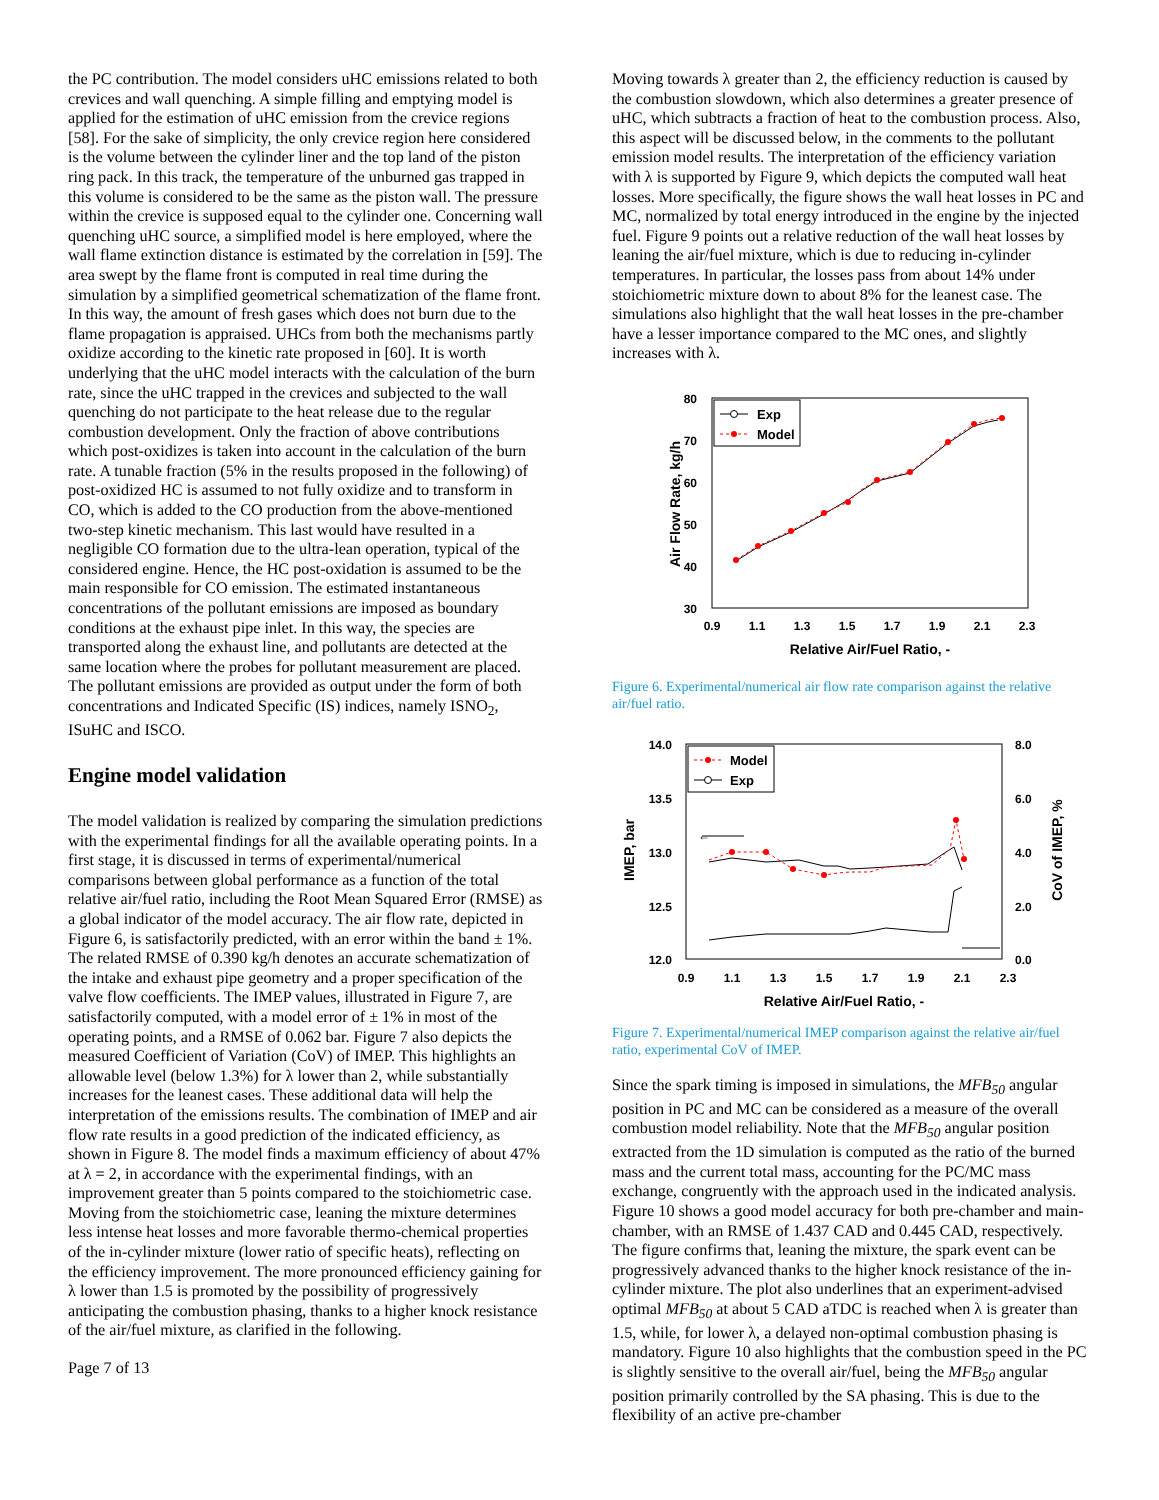the PC contribution. The model considers uHC emissions related to both crevices and wall quenching. A simple filling and emptying model is applied for the estimation of uHC emission from the crevice regions [58]. For the sake of simplicity, the only crevice region here considered is the volume between the cylinder liner and the top land of the piston ring pack. In this track, the temperature of the unburned gas trapped in this volume is considered to be the same as the piston wall. The pressure within the crevice is supposed equal to the cylinder one. Concerning wall quenching uHC source, a simplified model is here employed, where the wall flame extinction distance is estimated by the correlation in [59]. The area swept by the flame front is computed in real time during the simulation by a simplified geometrical schematization of the flame front. In this way, the amount of fresh gases which does not burn due to the flame propagation is appraised. UHCs from both the mechanisms partly oxidize according to the kinetic rate proposed in [60]. It is worth underlying that the uHC model interacts with the calculation of the burn rate, since the uHC trapped in the crevices and subjected to the wall quenching do not participate to the heat release due to the regular combustion development. Only the fraction of above contributions which post-oxidizes is taken into account in the calculation of the burn rate. A tunable fraction (5% in the results proposed in the following) of post-oxidized HC is assumed to not fully oxidize and to transform in CO, which is added to the CO production from the above-mentioned two-step kinetic mechanism. This last would have resulted in a negligible CO formation due to the ultra-lean operation, typical of the considered engine. Hence, the HC post-oxidation is assumed to be the main responsible for CO emission. The estimated instantaneous concentrations of the pollutant emissions are imposed as boundary conditions at the exhaust pipe inlet. In this way, the species are transported along the exhaust line, and pollutants are detected at the same location where the probes for pollutant measurement are placed. The pollutant emissions are provided as output under the form of both concentrations and Indicated Specific (IS) indices, namely ISNO<sub>2</sub>, ISuHC and ISCO.
Engine model validation
The model validation is realized by comparing the simulation predictions with the experimental findings for all the available operating points. In a first stage, it is discussed in terms of experimental/numerical comparisons between global performance as a function of the total relative air/fuel ratio, including the Root Mean Squared Error (RMSE) as a global indicator of the model accuracy. The air flow rate, depicted in Figure 6, is satisfactorily predicted, with an error within the band ± 1%. The related RMSE of 0.390 kg/h denotes an accurate schematization of the intake and exhaust pipe geometry and a proper specification of the valve flow coefficients. The IMEP values, illustrated in Figure 7, are satisfactorily computed, with a model error of ± 1% in most of the operating points, and a RMSE of 0.062 bar. Figure 7 also depicts the measured Coefficient of Variation (CoV) of IMEP. This highlights an allowable level (below 1.3%) for λ lower than 2, while substantially increases for the leanest cases. These additional data will help the interpretation of the emissions results. The combination of IMEP and air flow rate results in a good prediction of the indicated efficiency, as shown in Figure 8. The model finds a maximum efficiency of about 47% at λ = 2, in accordance with the experimental findings, with an improvement greater than 5 points compared to the stoichiometric case. Moving from the stoichiometric case, leaning the mixture determines less intense heat losses and more favorable thermo-chemical properties of the in-cylinder mixture (lower ratio of specific heats), reflecting on the efficiency improvement. The more pronounced efficiency gaining for λ lower than 1.5 is promoted by the possibility of progressively anticipating the combustion phasing, thanks to a higher knock resistance of the air/fuel mixture, as clarified in the following.
Page 7 of 13
Moving towards λ greater than 2, the efficiency reduction is caused by the combustion slowdown, which also determines a greater presence of uHC, which subtracts a fraction of heat to the combustion process. Also, this aspect will be discussed below, in the comments to the pollutant emission model results. The interpretation of the efficiency variation with λ is supported by Figure 9, which depicts the computed wall heat losses. More specifically, the figure shows the wall heat losses in PC and MC, normalized by total energy introduced in the engine by the injected fuel. Figure 9 points out a relative reduction of the wall heat losses by leaning the air/fuel mixture, which is due to reducing in-cylinder temperatures. In particular, the losses pass from about 14% under stoichiometric mixture down to about 8% for the leanest case. The simulations also highlight that the wall heat losses in the pre-chamber have a lesser importance compared to the MC ones, and slightly increases with λ.
80
70
60
50
40
30
0.9
1.1
1.3
1.5
1.7
1.9
2.1
2.3
Relative Air/Fuel Ratio, -
Air Flow Rate, kg/h
Exp
Model
Figure 6. Experimental/numerical air flow rate comparison against the relative air/fuel ratio.
14.0
13.5
13.0
12.5
12.0
8.0
6.0
4.0
2.0
0.0
0.9
1.1
1.3
1.5
1.7
1.9
2.1
2.3
Relative Air/Fuel Ratio, -
IMEP, bar
CoV of IMEP, %
←
Model
Exp
Figure 7. Experimental/numerical IMEP comparison against the relative air/fuel ratio, experimental CoV of IMEP.
Since the spark timing is imposed in simulations, the MFB<sub>50</sub> angular position in PC and MC can be considered as a measure of the overall combustion model reliability. Note that the MFB<sub>50</sub> angular position extracted from the 1D simulation is computed as the ratio of the burned mass and the current total mass, accounting for the PC/MC mass exchange, congruently with the approach used in the indicated analysis. Figure 10 shows a good model accuracy for both pre-chamber and main-chamber, with an RMSE of 1.437 CAD and 0.445 CAD, respectively. The figure confirms that, leaning the mixture, the spark event can be progressively advanced thanks to the higher knock resistance of the in-cylinder mixture. The plot also underlines that an experiment-advised optimal MFB<sub>50</sub> at about 5 CAD aTDC is reached when λ is greater than 1.5, while, for lower λ, a delayed non-optimal combustion phasing is mandatory. Figure 10 also highlights that the combustion speed in the PC is slightly sensitive to the overall air/fuel, being the MFB<sub>50</sub> angular position primarily controlled by the SA phasing. This is due to the flexibility of an active pre-chamber